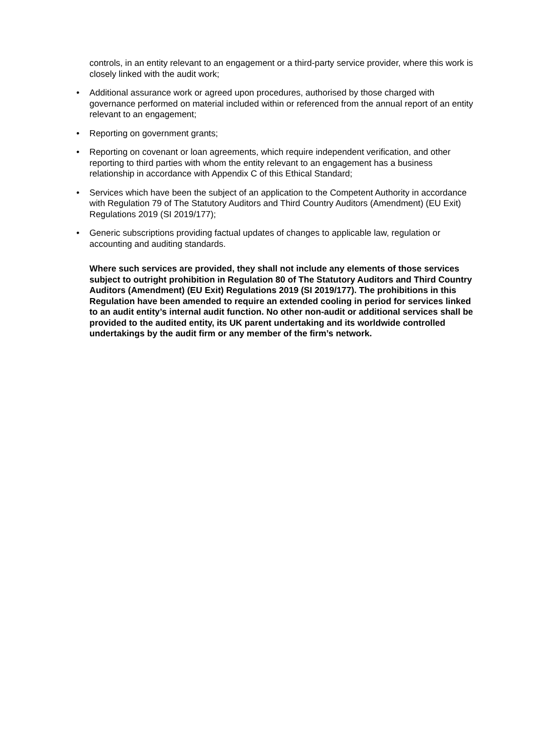controls, in an entity relevant to an engagement or a third-party service provider, where this work is closely linked with the audit work;
• Additional assurance work or agreed upon procedures, authorised by those charged with governance performed on material included within or referenced from the annual report of an entity relevant to an engagement;
• Reporting on government grants;
• Reporting on covenant or loan agreements, which require independent verification, and other reporting to third parties with whom the entity relevant to an engagement has a business relationship in accordance with Appendix C of this Ethical Standard;
• Services which have been the subject of an application to the Competent Authority in accordance with Regulation 79 of The Statutory Auditors and Third Country Auditors (Amendment) (EU Exit) Regulations 2019 (SI 2019/177);
• Generic subscriptions providing factual updates of changes to applicable law, regulation or accounting and auditing standards.
Where such services are provided, they shall not include any elements of those services subject to outright prohibition in Regulation 80 of The Statutory Auditors and Third Country Auditors (Amendment) (EU Exit) Regulations 2019 (SI 2019/177). The prohibitions in this Regulation have been amended to require an extended cooling in period for services linked to an audit entity’s internal audit function. No other non-audit or additional services shall be provided to the audited entity, its UK parent undertaking and its worldwide controlled undertakings by the audit firm or any member of the firm’s network.